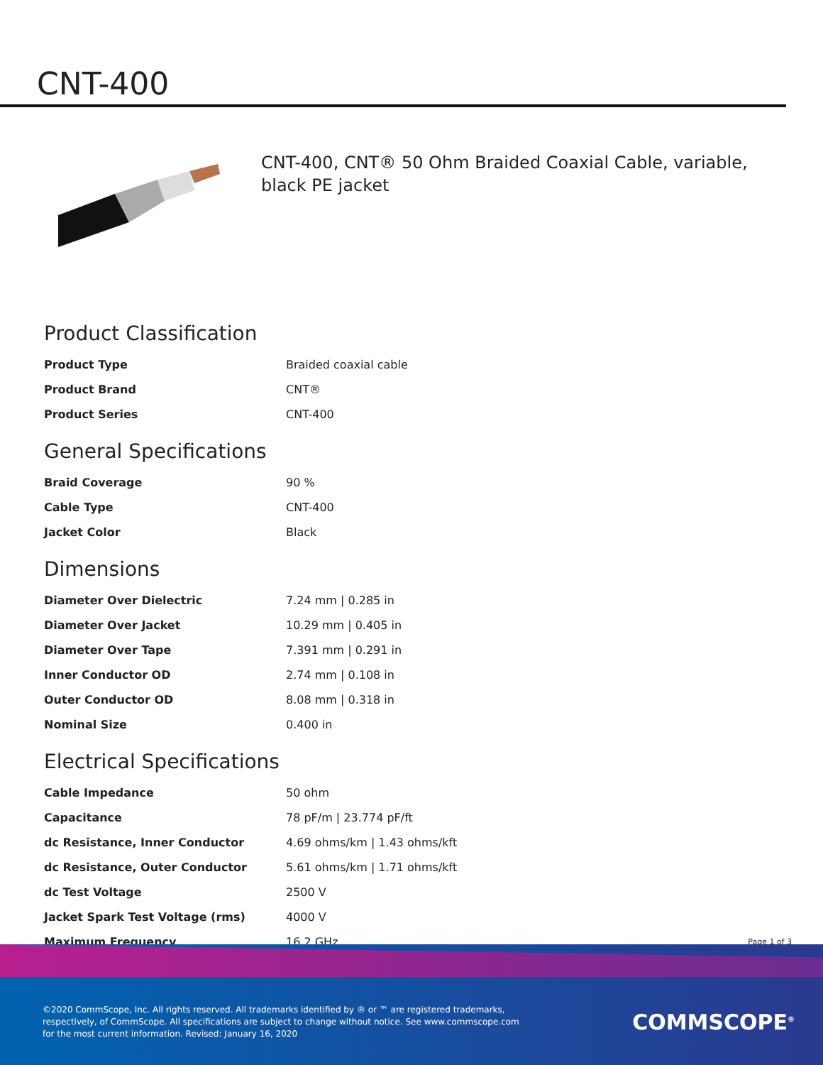CNT-400
CNT-400, CNT® 50 Ohm Braided Coaxial Cable, variable, black PE jacket
Product Classification
| Product Type | Braided coaxial cable |
| Product Brand | CNT® |
| Product Series | CNT-400 |
General Specifications
| Braid Coverage | 90 % |
| Cable Type | CNT-400 |
| Jacket Color | Black |
Dimensions
| Diameter Over Dielectric | 7.24 mm / 0.285 in |
| Diameter Over Jacket | 10.29 mm / 0.405 in |
| Diameter Over Tape | 7.391 mm / 0.291 in |
| Inner Conductor OD | 2.74 mm / 0.108 in |
| Outer Conductor OD | 8.08 mm / 0.318 in |
| Nominal Size | 0.400 in |
Electrical Specifications
| Cable Impedance | 50 ohm |
| Capacitance | 78 pF/m / 23.774 pF/ft |
| dc Resistance, Inner Conductor | 4.69 ohms/km / 1.43 ohms/kft |
| dc Resistance, Outer Conductor | 5.61 ohms/km / 1.71 ohms/kft |
| dc Test Voltage | 2500 V |
| Jacket Spark Test Voltage (rms) | 4000 V |
| Maximum Frequency | 16.2 GHz |
Page 1 of 3
©2020 CommScope, Inc. All rights reserved. All trademarks identified by ® or ™ are registered trademarks, respectively, of CommScope. All specifications are subject to change without notice. See www.commscope.com for the most current information. Revised: January 16, 2020
COMMSCOPE<sup>®</sup>